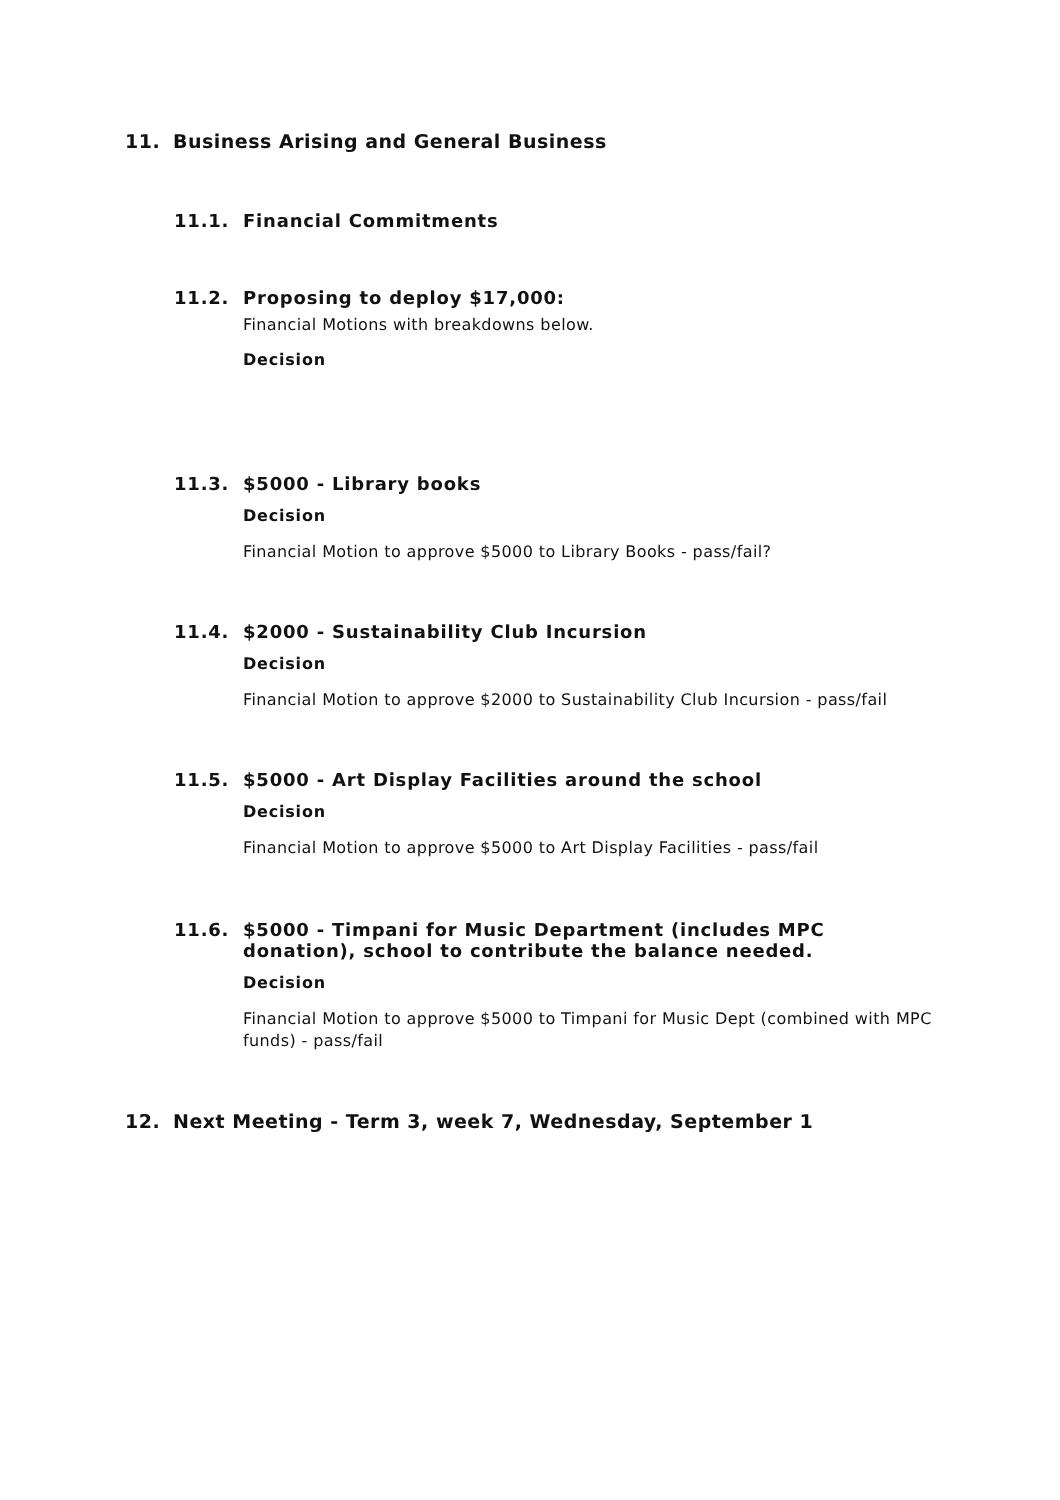11. Business Arising and General Business
11.1. Financial Commitments
11.2. Proposing to deploy $17,000:
Financial Motions with breakdowns below.
Decision
11.3. $5000 - Library books
Decision
Financial Motion to approve $5000 to Library Books - pass/fail?
11.4. $2000 - Sustainability Club Incursion
Decision
Financial Motion to approve $2000 to Sustainability Club Incursion - pass/fail
11.5. $5000 - Art Display Facilities around the school
Decision
Financial Motion to approve $5000 to Art Display Facilities - pass/fail
11.6. $5000 - Timpani for Music Department (includes MPC donation), school to contribute the balance needed.
Decision
Financial Motion to approve $5000 to Timpani for Music Dept (combined with MPC funds) - pass/fail
12. Next Meeting - Term 3, week 7, Wednesday, September 1